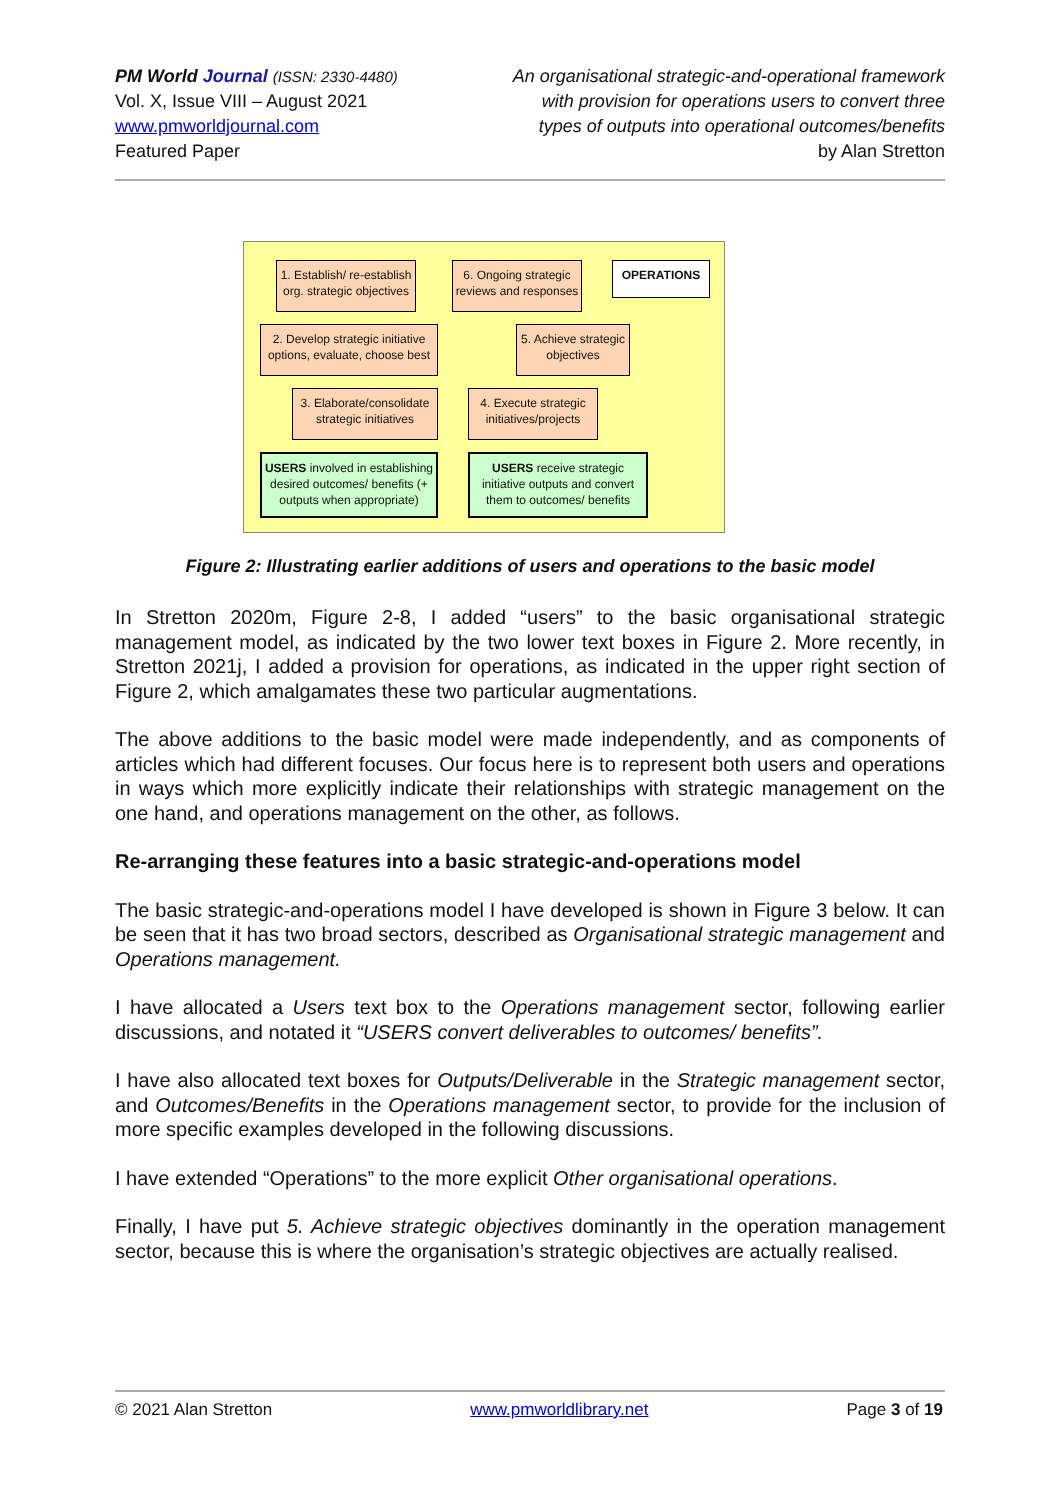PM World Journal (ISSN: 2330-4480)
Vol. X, Issue VIII – August 2021
www.pmworldjournal.com
Featured Paper
An organisational strategic-and-operational framework
with provision for operations users to convert three
types of outputs into operational outcomes/benefits
by Alan Stretton
1. Establish/ re-establish org. strategic objectives
6. Ongoing strategic reviews and responses
OPERATIONS
2. Develop strategic initiative options, evaluate, choose best
5. Achieve strategic objectives
3. Elaborate/consolidate strategic initiatives
4. Execute strategic initiatives/projects
USERS involved in establishing desired outcomes/ benefits (+ outputs when appropriate)
USERS receive strategic initiative outputs and convert them to outcomes/ benefits
Figure 2: Illustrating earlier additions of users and operations to the basic model
In Stretton 2020m, Figure 2-8, I added “users” to the basic organisational strategic management model, as indicated by the two lower text boxes in Figure 2. More recently, in Stretton 2021j, I added a provision for operations, as indicated in the upper right section of Figure 2, which amalgamates these two particular augmentations.
The above additions to the basic model were made independently, and as components of articles which had different focuses. Our focus here is to represent both users and operations in ways which more explicitly indicate their relationships with strategic management on the one hand, and operations management on the other, as follows.
Re-arranging these features into a basic strategic-and-operations model
The basic strategic-and-operations model I have developed is shown in Figure 3 below. It can be seen that it has two broad sectors, described as Organisational strategic management and Operations management.
I have allocated a Users text box to the Operations management sector, following earlier discussions, and notated it “USERS convert deliverables to outcomes/ benefits”.
I have also allocated text boxes for Outputs/Deliverable in the Strategic management sector, and Outcomes/Benefits in the Operations management sector, to provide for the inclusion of more specific examples developed in the following discussions.
I have extended “Operations” to the more explicit Other organisational operations.
Finally, I have put 5. Achieve strategic objectives dominantly in the operation management sector, because this is where the organisation’s strategic objectives are actually realised.
© 2021 Alan Stretton www.pmworldlibrary.net Page 3 of 19